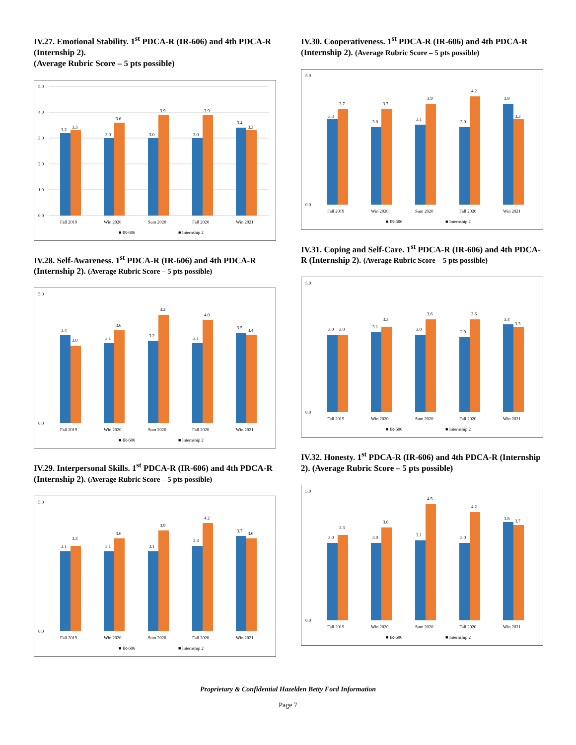IV.27. Emotional Stability. 1<sup>st</sup> PDCA-R (IR-606) and 4th PDCA-R (Internship 2).
(Average Rubric Score – 5 pts possible)
5.0
4.0
3.0
2.0
1.0
0.0
3.2
3.3
3.0
3.6
3.0
3.9
3.0
3.9
3.4
3.3
Fall 2019
Win 2020
Sum 2020
Fall 2020
Win 2021
■ IR-606
■ Internship 2
IV.28. Self-Awareness. 1<sup>st</sup> PDCA-R (IR-606) and 4th PDCA-R (Internship 2). (Average Rubric Score – 5 pts possible)
5.0
0.0
3.4
3.0
3.1
3.6
3.2
4.2
3.1
4.0
3.5
3.4
Fall 2019
Win 2020
Sum 2020
Fall 2020
Win 2021
■ IR-606
■ Internship 2
IV.29. Interpersonal Skills. 1<sup>st</sup> PDCA-R (IR-606) and 4th PDCA-R (Internship 2). (Average Rubric Score – 5 pts possible)
5.0
0.0
3.1
3.3
3.1
3.6
3.1
3.9
3.3
4.2
3.7
3.6
Fall 2019
Win 2020
Sum 2020
Fall 2020
Win 2021
■ IR-606
■ Internship 2
IV.30. Cooperativeness. 1<sup>st</sup> PDCA-R (IR-606) and 4th PDCA-R (Internship 2). (Average Rubric Score – 5 pts possible)
5.0
0.0
3.3
3.7
3.0
3.7
3.1
3.9
3.0
4.2
3.9
3.3
Fall 2019
Win 2020
Sum 2020
Fall 2020
Win 2021
■ IR-606
■ Internship 2
IV.31. Coping and Self-Care. 1<sup>st</sup> PDCA-R (IR-606) and 4th PDCA-R (Internship 2). (Average Rubric Score – 5 pts possible)
5.0
0.0
3.0
3.0
3.1
3.3
3.0
3.6
2.9
3.6
3.4
3.3
Fall 2019
Win 2020
Sum 2020
Fall 2020
Win 2021
■ IR-606
■ Internship 2
IV.32. Honesty. 1<sup>st</sup> PDCA-R (IR-606) and 4th PDCA-R (Internship 2). (Average Rubric Score – 5 pts possible)
5.0
0.0
3.0
3.3
3.0
3.6
3.1
4.5
3.0
4.2
3.8
3.7
Fall 2019
Win 2020
Sum 2020
Fall 2020
Win 2021
■ IR-606
■ Internship 2
Proprietary & Confidential Hazelden Betty Ford Information
Page 7